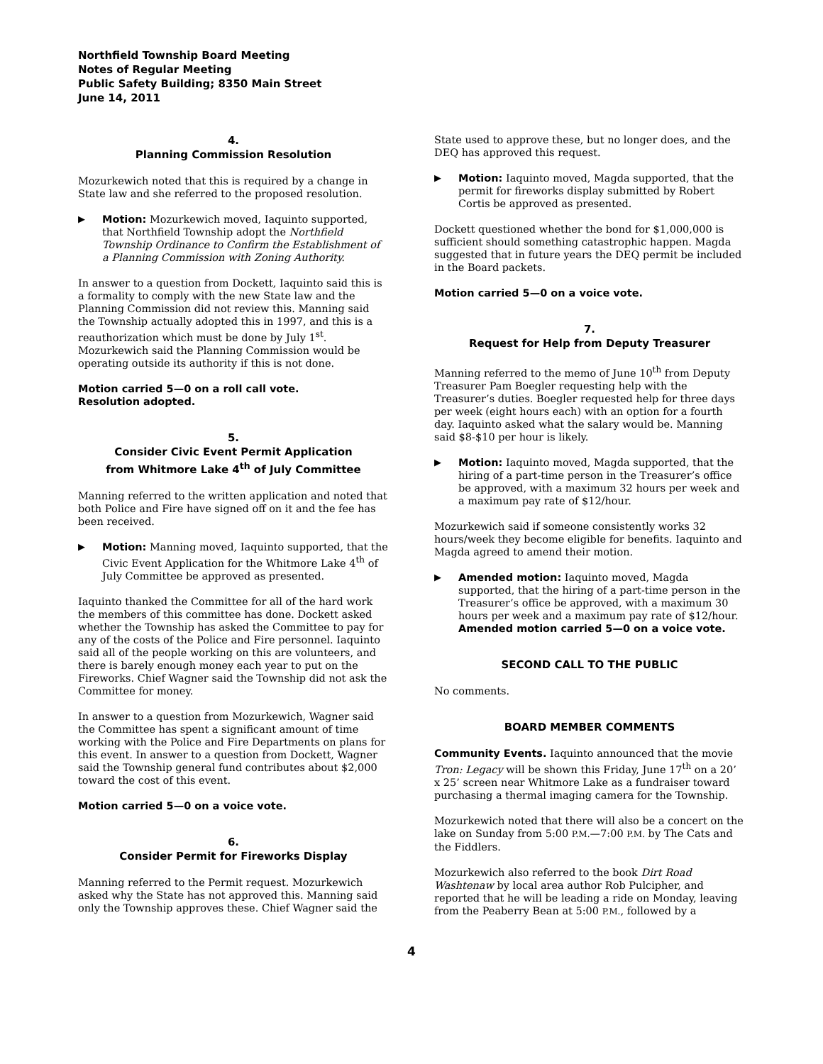Northfield Township Board Meeting
Notes of Regular Meeting
Public Safety Building; 8350 Main Street
June 14, 2011
4.
Planning Commission Resolution
Mozurkewich noted that this is required by a change in State law and she referred to the proposed resolution.
▶ Motion: Mozurkewich moved, Iaquinto supported, that Northfield Township adopt the Northfield Township Ordinance to Confirm the Establishment of a Planning Commission with Zoning Authority.
In answer to a question from Dockett, Iaquinto said this is a formality to comply with the new State law and the Planning Commission did not review this. Manning said the Township actually adopted this in 1997, and this is a reauthorization which must be done by July 1<sup>st</sup>. Mozurkewich said the Planning Commission would be operating outside its authority if this is not done.
Motion carried 5—0 on a roll call vote.
Resolution adopted.
5.
Consider Civic Event Permit Application
from Whitmore Lake 4<sup>th</sup> of July Committee
Manning referred to the written application and noted that both Police and Fire have signed off on it and the fee has been received.
▶ Motion: Manning moved, Iaquinto supported, that the Civic Event Application for the Whitmore Lake 4<sup>th</sup> of July Committee be approved as presented.
Iaquinto thanked the Committee for all of the hard work the members of this committee has done. Dockett asked whether the Township has asked the Committee to pay for any of the costs of the Police and Fire personnel. Iaquinto said all of the people working on this are volunteers, and there is barely enough money each year to put on the Fireworks. Chief Wagner said the Township did not ask the Committee for money.
In answer to a question from Mozurkewich, Wagner said the Committee has spent a significant amount of time working with the Police and Fire Departments on plans for this event. In answer to a question from Dockett, Wagner said the Township general fund contributes about $2,000 toward the cost of this event.
Motion carried 5—0 on a voice vote.
6.
Consider Permit for Fireworks Display
Manning referred to the Permit request. Mozurkewich asked why the State has not approved this. Manning said only the Township approves these. Chief Wagner said the
State used to approve these, but no longer does, and the DEQ has approved this request.
▶ Motion: Iaquinto moved, Magda supported, that the permit for fireworks display submitted by Robert Cortis be approved as presented.
Dockett questioned whether the bond for $1,000,000 is sufficient should something catastrophic happen. Magda suggested that in future years the DEQ permit be included in the Board packets.
Motion carried 5—0 on a voice vote.
7.
Request for Help from Deputy Treasurer
Manning referred to the memo of June 10<sup>th</sup> from Deputy Treasurer Pam Boegler requesting help with the Treasurer’s duties. Boegler requested help for three days per week (eight hours each) with an option for a fourth day. Iaquinto asked what the salary would be. Manning said $8-$10 per hour is likely.
▶ Motion: Iaquinto moved, Magda supported, that the hiring of a part-time person in the Treasurer’s office be approved, with a maximum 32 hours per week and a maximum pay rate of $12/hour.
Mozurkewich said if someone consistently works 32 hours/week they become eligible for benefits. Iaquinto and Magda agreed to amend their motion.
▶ Amended motion: Iaquinto moved, Magda supported, that the hiring of a part-time person in the Treasurer’s office be approved, with a maximum 30 hours per week and a maximum pay rate of $12/hour.
Amended motion carried 5—0 on a voice vote.
SECOND CALL TO THE PUBLIC
No comments.
BOARD MEMBER COMMENTS
Community Events. Iaquinto announced that the movie Tron: Legacy will be shown this Friday, June 17<sup>th</sup> on a 20’ x 25’ screen near Whitmore Lake as a fundraiser toward purchasing a thermal imaging camera for the Township.
Mozurkewich noted that there will also be a concert on the lake on Sunday from 5:00 P.M.—7:00 P.M. by The Cats and the Fiddlers.
Mozurkewich also referred to the book Dirt Road Washtenaw by local area author Rob Pulcipher, and reported that he will be leading a ride on Monday, leaving from the Peaberry Bean at 5:00 P.M., followed by a
4